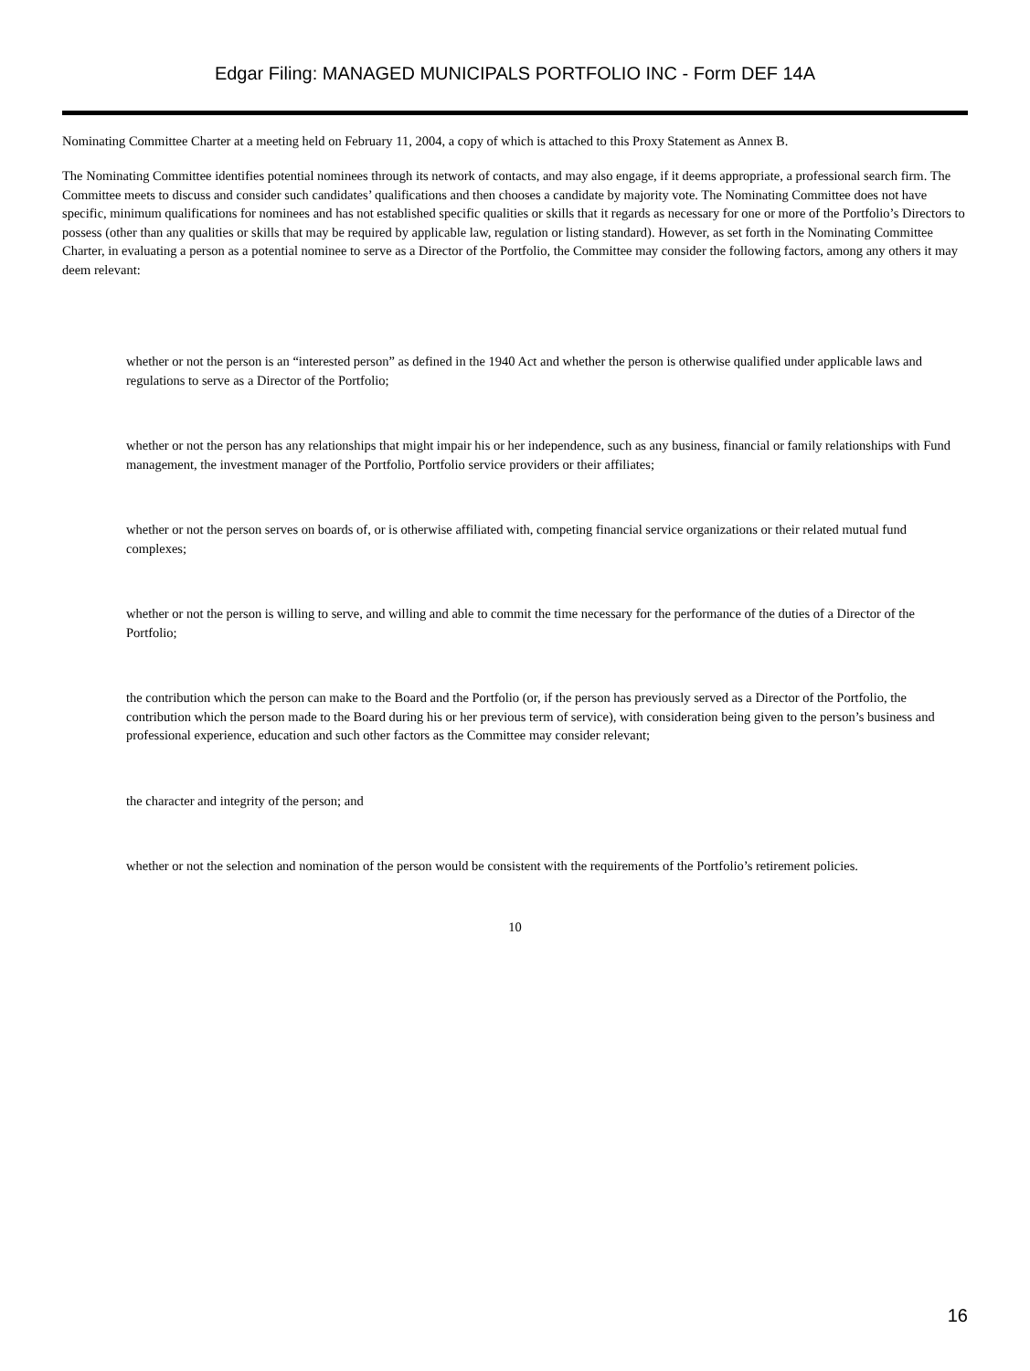Edgar Filing: MANAGED MUNICIPALS PORTFOLIO INC - Form DEF 14A
Nominating Committee Charter at a meeting held on February 11, 2004, a copy of which is attached to this Proxy Statement as Annex B.
The Nominating Committee identifies potential nominees through its network of contacts, and may also engage, if it deems appropriate, a professional search firm. The Committee meets to discuss and consider such candidates’ qualifications and then chooses a candidate by majority vote. The Nominating Committee does not have specific, minimum qualifications for nominees and has not established specific qualities or skills that it regards as necessary for one or more of the Portfolio’s Directors to possess (other than any qualities or skills that may be required by applicable law, regulation or listing standard). However, as set forth in the Nominating Committee Charter, in evaluating a person as a potential nominee to serve as a Director of the Portfolio, the Committee may consider the following factors, among any others it may deem relevant:
whether or not the person is an “interested person” as defined in the 1940 Act and whether the person is otherwise qualified under applicable laws and regulations to serve as a Director of the Portfolio;
whether or not the person has any relationships that might impair his or her independence, such as any business, financial or family relationships with Fund management, the investment manager of the Portfolio, Portfolio service providers or their affiliates;
whether or not the person serves on boards of, or is otherwise affiliated with, competing financial service organizations or their related mutual fund complexes;
whether or not the person is willing to serve, and willing and able to commit the time necessary for the performance of the duties of a Director of the Portfolio;
the contribution which the person can make to the Board and the Portfolio (or, if the person has previously served as a Director of the Portfolio, the contribution which the person made to the Board during his or her previous term of service), with consideration being given to the person’s business and professional experience, education and such other factors as the Committee may consider relevant;
the character and integrity of the person; and
whether or not the selection and nomination of the person would be consistent with the requirements of the Portfolio’s retirement policies.
10
16